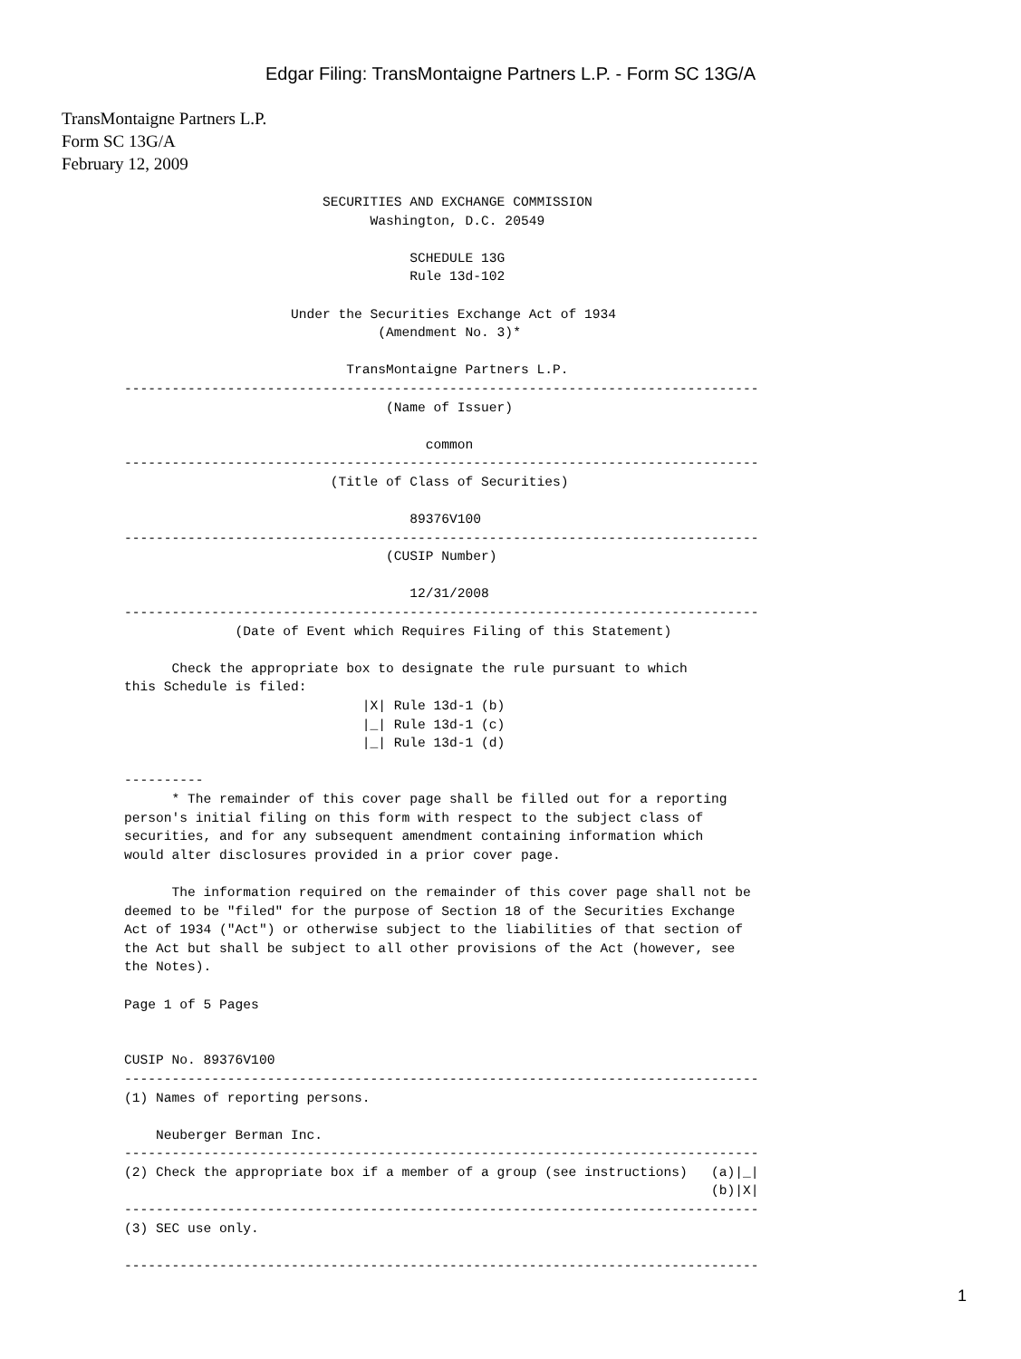Edgar Filing: TransMontaigne Partners L.P. - Form SC 13G/A
TransMontaigne Partners L.P.
Form SC 13G/A
February 12, 2009
                         SECURITIES AND EXCHANGE COMMISSION
                               Washington, D.C. 20549

                                    SCHEDULE 13G
                                    Rule 13d-102

                     Under the Securities Exchange Act of 1934
                                (Amendment No. 3)*

                            TransMontaigne Partners L.P.
--------------------------------------------------------------------------------
                                 (Name of Issuer)

                                      common
--------------------------------------------------------------------------------
                          (Title of Class of Securities)

                                    89376V100
--------------------------------------------------------------------------------
                                 (CUSIP Number)

                                    12/31/2008
--------------------------------------------------------------------------------
              (Date of Event which Requires Filing of this Statement)

      Check the appropriate box to designate the rule pursuant to which
this Schedule is filed:
                              |X| Rule 13d-1 (b)
                              |_| Rule 13d-1 (c)
                              |_| Rule 13d-1 (d)

----------
      * The remainder of this cover page shall be filled out for a reporting
person's initial filing on this form with respect to the subject class of
securities, and for any subsequent amendment containing information which
would alter disclosures provided in a prior cover page.

      The information required on the remainder of this cover page shall not be
deemed to be "filed" for the purpose of Section 18 of the Securities Exchange
Act of 1934 ("Act") or otherwise subject to the liabilities of that section of
the Act but shall be subject to all other provisions of the Act (however, see
the Notes).

Page 1 of 5 Pages


CUSIP No. 89376V100
--------------------------------------------------------------------------------
(1) Names of reporting persons.

    Neuberger Berman Inc.
--------------------------------------------------------------------------------
(2) Check the appropriate box if a member of a group (see instructions)   (a)|_|
                                                                          (b)|X|
--------------------------------------------------------------------------------
(3) SEC use only.

--------------------------------------------------------------------------------
1